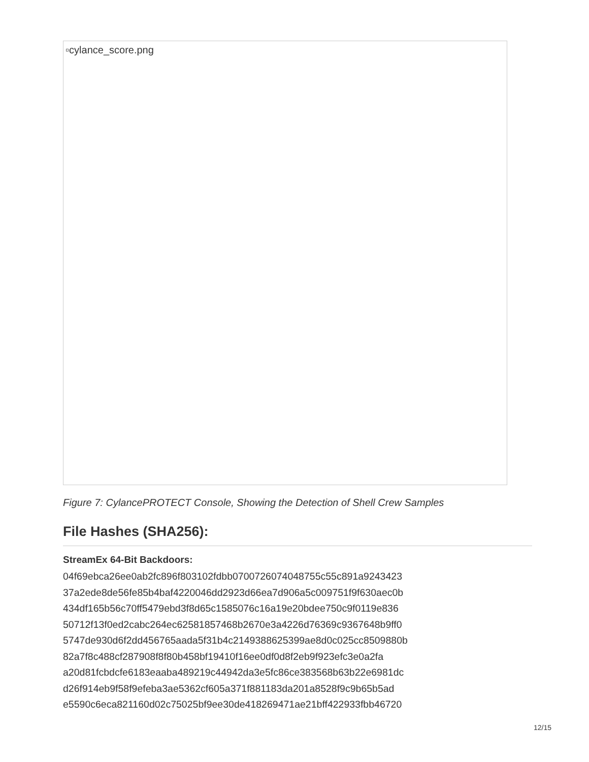▫cylance_score.png
Figure 7: CylancePROTECT Console, Showing the Detection of Shell Crew Samples
File Hashes (SHA256):
StreamEx 64-Bit Backdoors:
04f69ebca26ee0ab2fc896f803102fdbb0700726074048755c55c891a9243423
37a2ede8de56fe85b4baf4220046dd2923d66ea7d906a5c009751f9f630aec0b
434df165b56c70ff5479ebd3f8d65c1585076c16a19e20bdee750c9f0119e836
50712f13f0ed2cabc264ec62581857468b2670e3a4226d76369c9367648b9ff0
5747de930d6f2dd456765aada5f31b4c2149388625399ae8d0c025cc8509880b
82a7f8c488cf287908f8f80b458bf19410f16ee0df0d8f2eb9f923efc3e0a2fa
a20d81fcbdcfe6183eaaba489219c44942da3e5fc86ce383568b63b22e6981dc
d26f914eb9f58f9efeba3ae5362cf605a371f881183da201a8528f9c9b65b5ad
e5590c6eca821160d02c75025bf9ee30de418269471ae21bff422933fbb46720
12/15